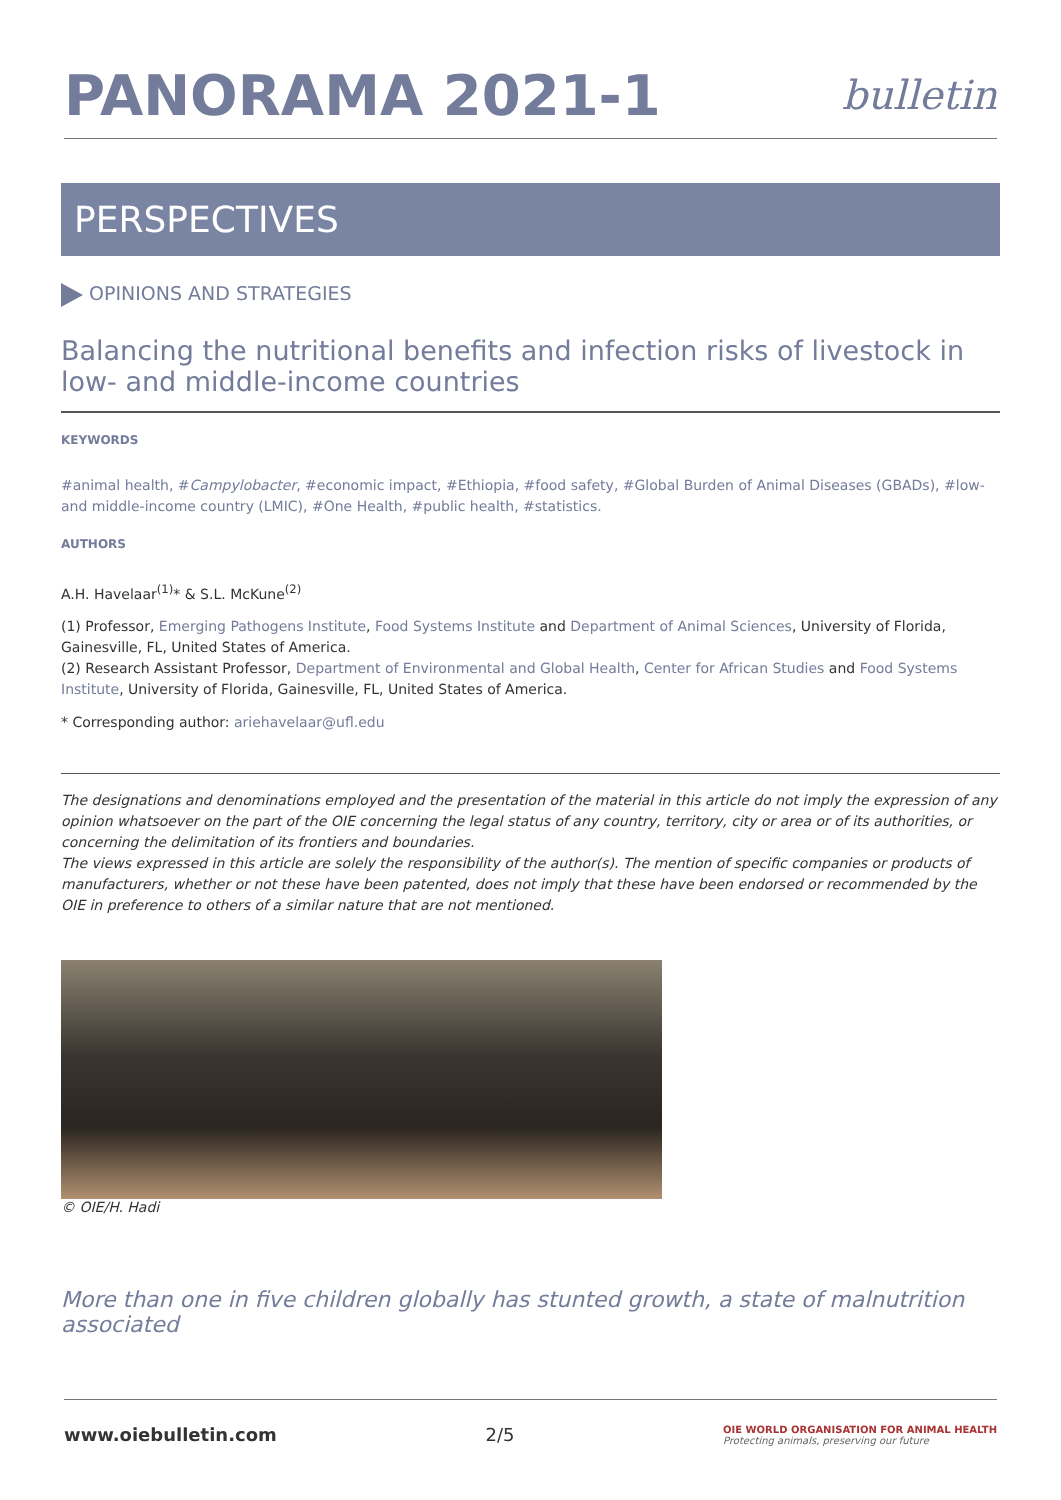PANORAMA 2021-1
bulletin
PERSPECTIVES
OPINIONS AND STRATEGIES
Balancing the nutritional benefits and infection risks of livestock in low- and middle-income countries
KEYWORDS
#animal health, #Campylobacter, #economic impact, #Ethiopia, #food safety, #Global Burden of Animal Diseases (GBADs), #low- and middle-income country (LMIC), #One Health, #public health, #statistics.
AUTHORS
A.H. Havelaar<sup>(1)</sup>* & S.L. McKune<sup>(2)</sup>
(1) Professor, Emerging Pathogens Institute, Food Systems Institute and Department of Animal Sciences, University of Florida, Gainesville, FL, United States of America.
(2) Research Assistant Professor, Department of Environmental and Global Health, Center for African Studies and Food Systems Institute, University of Florida, Gainesville, FL, United States of America.
* Corresponding author: ariehavelaar@ufl.edu
The designations and denominations employed and the presentation of the material in this article do not imply the expression of any opinion whatsoever on the part of the OIE concerning the legal status of any country, territory, city or area or of its authorities, or concerning the delimitation of its frontiers and boundaries.
The views expressed in this article are solely the responsibility of the author(s). The mention of specific companies or products of manufacturers, whether or not these have been patented, does not imply that these have been endorsed or recommended by the OIE in preference to others of a similar nature that are not mentioned.
© OIE/H. Hadi
More than one in five children globally has stunted growth, a state of malnutrition associated
www.oiebulletin.com 2/5 OIE WORLD ORGANISATION FOR ANIMAL HEALTH
Protecting animals, preserving our future